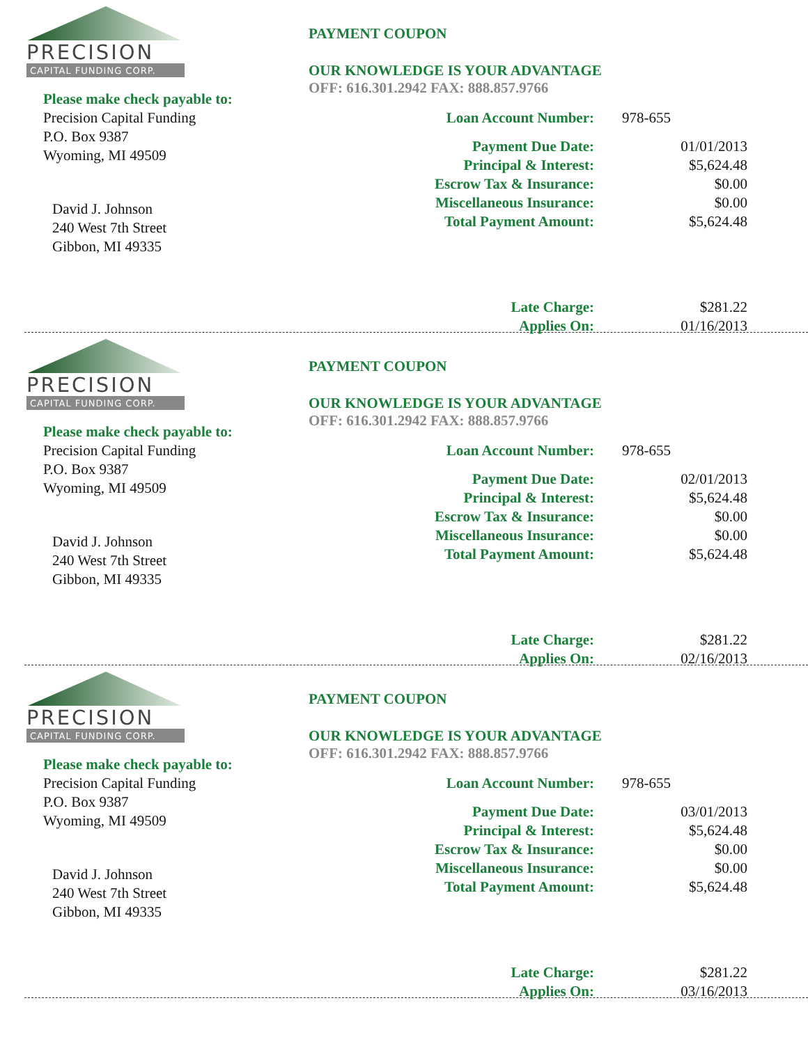PRECISION
CAPITAL FUNDING CORP.
Please make check payable to:
Precision Capital Funding
P.O. Box 9387
Wyoming, MI 49509
David J. Johnson
240 West 7th Street
Gibbon, MI 49335
PAYMENT COUPON
OUR KNOWLEDGE IS YOUR ADVANTAGE
OFF: 616.301.2942 FAX: 888.857.9766
| Loan Account Number: | 978-655 |
| Payment Due Date: | 01/01/2013 |
| Principal & Interest: | $5,624.48 |
| Escrow Tax & Insurance: | $0.00 |
| Miscellaneous Insurance: | $0.00 |
| Total Payment Amount: | $5,624.48 |
| Late Charge: | $281.22 |
| Applies On: | 01/16/2013 |
PRECISION
CAPITAL FUNDING CORP.
Please make check payable to:
Precision Capital Funding
P.O. Box 9387
Wyoming, MI 49509
David J. Johnson
240 West 7th Street
Gibbon, MI 49335
PAYMENT COUPON
OUR KNOWLEDGE IS YOUR ADVANTAGE
OFF: 616.301.2942 FAX: 888.857.9766
| Loan Account Number: | 978-655 |
| Payment Due Date: | 02/01/2013 |
| Principal & Interest: | $5,624.48 |
| Escrow Tax & Insurance: | $0.00 |
| Miscellaneous Insurance: | $0.00 |
| Total Payment Amount: | $5,624.48 |
| Late Charge: | $281.22 |
| Applies On: | 02/16/2013 |
PRECISION
CAPITAL FUNDING CORP.
Please make check payable to:
Precision Capital Funding
P.O. Box 9387
Wyoming, MI 49509
David J. Johnson
240 West 7th Street
Gibbon, MI 49335
PAYMENT COUPON
OUR KNOWLEDGE IS YOUR ADVANTAGE
OFF: 616.301.2942 FAX: 888.857.9766
| Loan Account Number: | 978-655 |
| Payment Due Date: | 03/01/2013 |
| Principal & Interest: | $5,624.48 |
| Escrow Tax & Insurance: | $0.00 |
| Miscellaneous Insurance: | $0.00 |
| Total Payment Amount: | $5,624.48 |
| Late Charge: | $281.22 |
| Applies On: | 03/16/2013 |